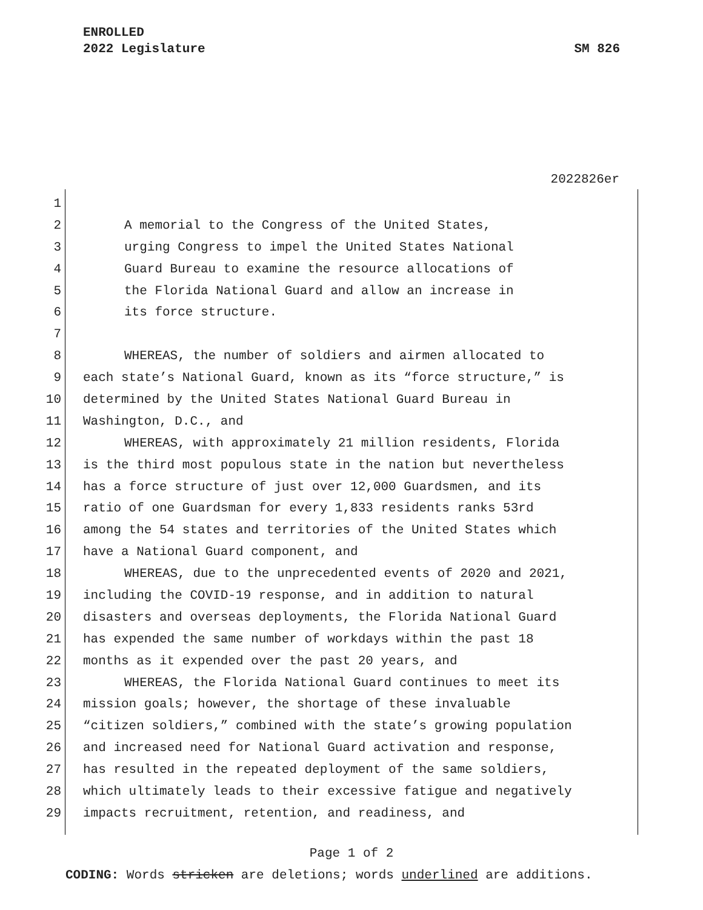ENROLLED
2022 Legislature SM 826
2022826er
1
2 A memorial to the Congress of the United States,
3 urging Congress to impel the United States National
4 Guard Bureau to examine the resource allocations of
5 the Florida National Guard and allow an increase in
6 its force structure.
7
8 WHEREAS, the number of soldiers and airmen allocated to
9 each state’s National Guard, known as its “force structure,” is
10 determined by the United States National Guard Bureau in
11 Washington, D.C., and
12 WHEREAS, with approximately 21 million residents, Florida
13 is the third most populous state in the nation but nevertheless
14 has a force structure of just over 12,000 Guardsmen, and its
15 ratio of one Guardsman for every 1,833 residents ranks 53rd
16 among the 54 states and territories of the United States which
17 have a National Guard component, and
18 WHEREAS, due to the unprecedented events of 2020 and 2021,
19 including the COVID-19 response, and in addition to natural
20 disasters and overseas deployments, the Florida National Guard
21 has expended the same number of workdays within the past 18
22 months as it expended over the past 20 years, and
23 WHEREAS, the Florida National Guard continues to meet its
24 mission goals; however, the shortage of these invaluable
25 “citizen soldiers,” combined with the state’s growing population
26 and increased need for National Guard activation and response,
27 has resulted in the repeated deployment of the same soldiers,
28 which ultimately leads to their excessive fatigue and negatively
29 impacts recruitment, retention, and readiness, and
Page 1 of 2
CODING: Words stricken are deletions; words underlined are additions.